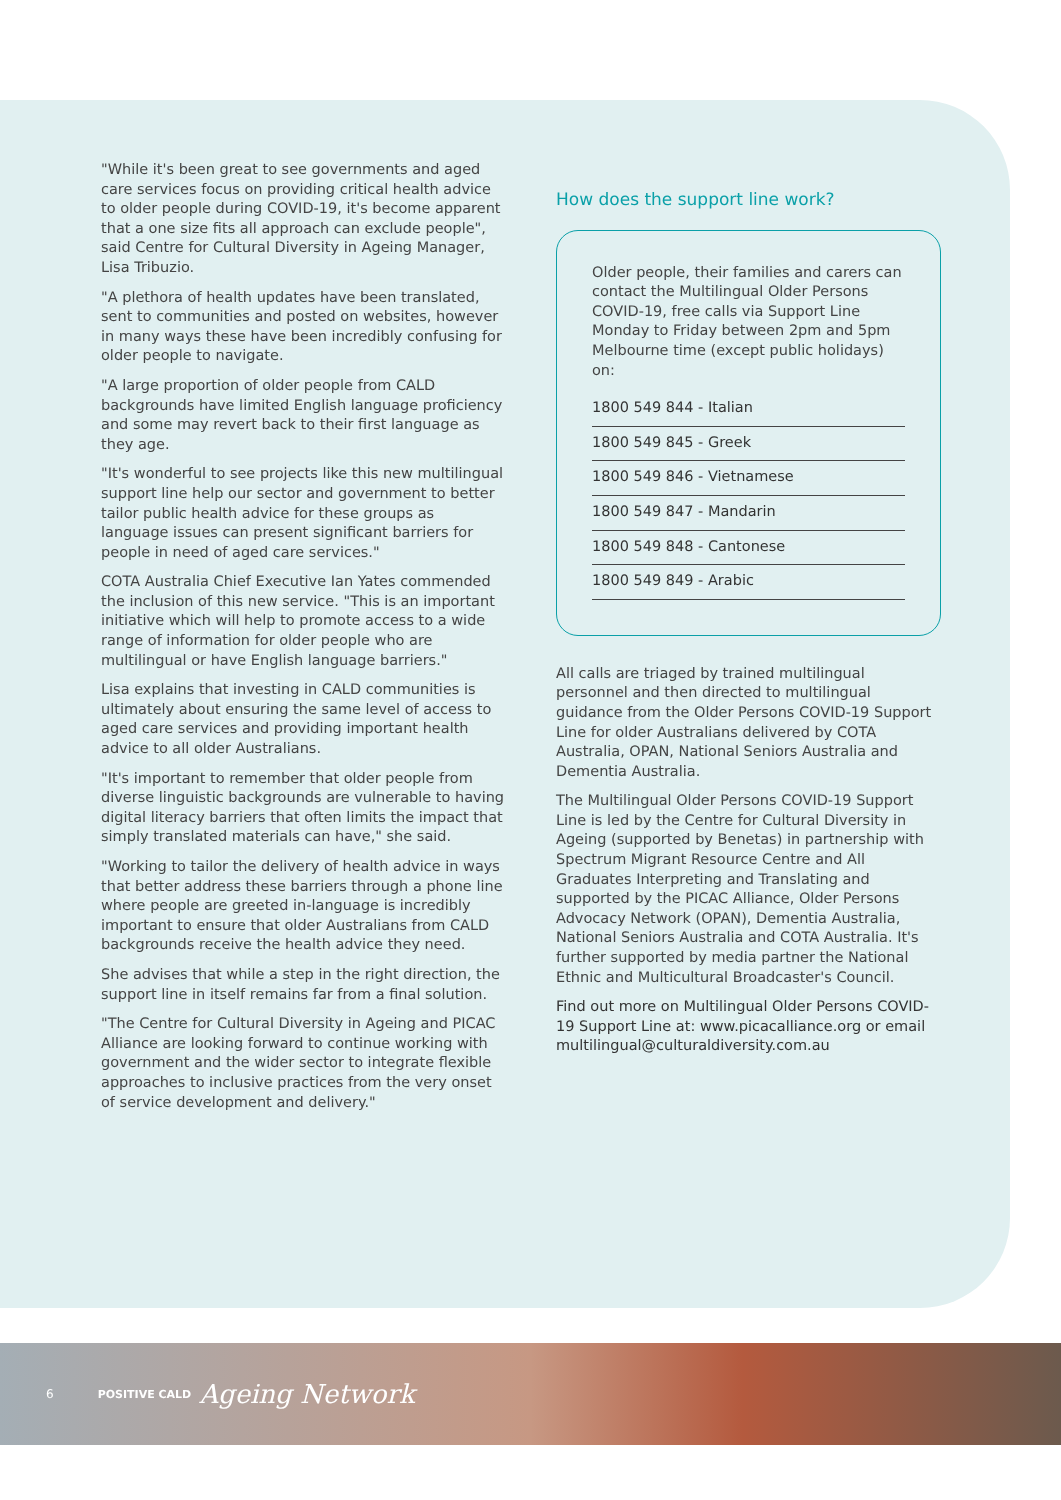"While it's been great to see governments and aged care services focus on providing critical health advice to older people during COVID-19, it's become apparent that a one size fits all approach can exclude people", said Centre for Cultural Diversity in Ageing Manager, Lisa Tribuzio.
"A plethora of health updates have been translated, sent to communities and posted on websites, however in many ways these have been incredibly confusing for older people to navigate.
"A large proportion of older people from CALD backgrounds have limited English language proficiency and some may revert back to their first language as they age.
"It's wonderful to see projects like this new multilingual support line help our sector and government to better tailor public health advice for these groups as language issues can present significant barriers for people in need of aged care services."
COTA Australia Chief Executive Ian Yates commended the inclusion of this new service. "This is an important initiative which will help to promote access to a wide range of information for older people who are multilingual or have English language barriers."
Lisa explains that investing in CALD communities is ultimately about ensuring the same level of access to aged care services and providing important health advice to all older Australians.
"It's important to remember that older people from diverse linguistic backgrounds are vulnerable to having digital literacy barriers that often limits the impact that simply translated materials can have," she said.
"Working to tailor the delivery of health advice in ways that better address these barriers through a phone line where people are greeted in-language is incredibly important to ensure that older Australians from CALD backgrounds receive the health advice they need.
She advises that while a step in the right direction, the support line in itself remains far from a final solution.
"The Centre for Cultural Diversity in Ageing and PICAC Alliance are looking forward to continue working with government and the wider sector to integrate flexible approaches to inclusive practices from the very onset of service development and delivery."
How does the support line work?
Older people, their families and carers can contact the Multilingual Older Persons COVID-19, free calls via Support Line Monday to Friday between 2pm and 5pm Melbourne time (except public holidays) on:
1800 549 844 - Italian
1800 549 845 - Greek
1800 549 846 - Vietnamese
1800 549 847 - Mandarin
1800 549 848 - Cantonese
1800 549 849 - Arabic
All calls are triaged by trained multilingual personnel and then directed to multilingual guidance from the Older Persons COVID-19 Support Line for older Australians delivered by COTA Australia, OPAN, National Seniors Australia and Dementia Australia.
The Multilingual Older Persons COVID-19 Support Line is led by the Centre for Cultural Diversity in Ageing (supported by Benetas) in partnership with Spectrum Migrant Resource Centre and All Graduates Interpreting and Translating and supported by the PICAC Alliance, Older Persons Advocacy Network (OPAN), Dementia Australia, National Seniors Australia and COTA Australia. It's further supported by media partner the National Ethnic and Multicultural Broadcaster's Council.
Find out more on Multilingual Older Persons COVID-19 Support Line at: www.picacalliance.org or email multilingual@culturaldiversity.com.au
6 POSITIVE CALD Ageing Network